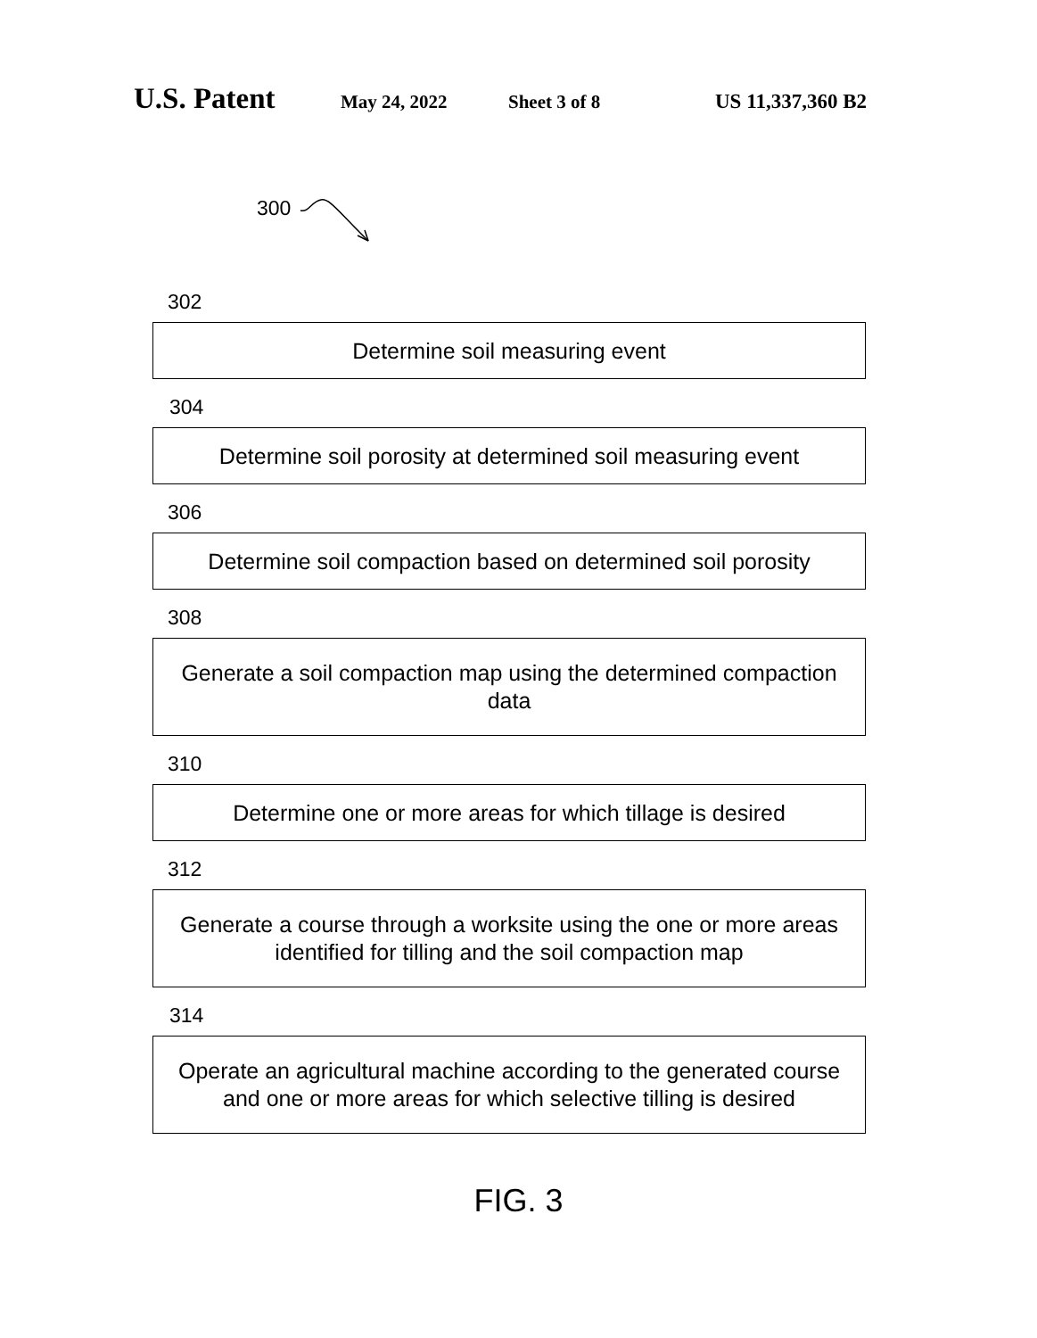U.S. Patent May 24, 2022 Sheet 3 of 8 US 11,337,360 B2
300
302
Determine soil measuring event
304
Determine soil porosity at determined soil measuring event
306
Determine soil compaction based on determined soil porosity
308
Generate a soil compaction map using the determined compaction data
310
Determine one or more areas for which tillage is desired
312
Generate a course through a worksite using the one or more areas identified for tilling and the soil compaction map
314
Operate an agricultural machine according to the generated course and one or more areas for which selective tilling is desired
FIG. 3